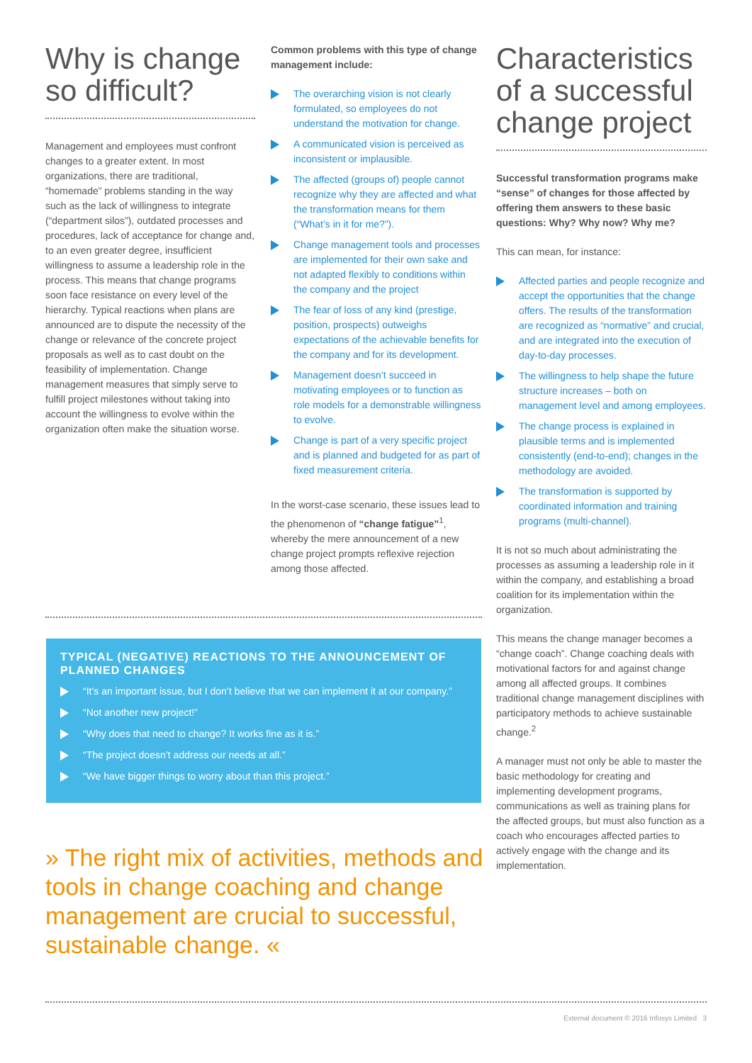Why is change so difficult?
Management and employees must confront changes to a greater extent. In most organizations, there are traditional, “homemade” problems standing in the way such as the lack of willingness to integrate (“department silos”), outdated processes and procedures, lack of acceptance for change and, to an even greater degree, insufficient willingness to assume a leadership role in the process. This means that change programs soon face resistance on every level of the hierarchy. Typical reactions when plans are announced are to dispute the necessity of the change or relevance of the concrete project proposals as well as to cast doubt on the feasibility of implementation. Change management measures that simply serve to fulfill project milestones without taking into account the willingness to evolve within the organization often make the situation worse.
Common problems with this type of change management include:
The overarching vision is not clearly formulated, so employees do not understand the motivation for change.
A communicated vision is perceived as inconsistent or implausible.
The affected (groups of) people cannot recognize why they are affected and what the transformation means for them (“What’s in it for me?”).
Change management tools and processes are implemented for their own sake and not adapted flexibly to conditions within the company and the project
The fear of loss of any kind (prestige, position, prospects) outweighs expectations of the achievable benefits for the company and for its development.
Management doesn’t succeed in motivating employees or to function as role models for a demonstrable willingness to evolve.
Change is part of a very specific project and is planned and budgeted for as part of fixed measurement criteria.
In the worst-case scenario, these issues lead to the phenomenon of “change fatigue”<sup>1</sup>, whereby the mere announcement of a new change project prompts reflexive rejection among those affected.
Characteristics of a successful change project
Successful transformation programs make “sense” of changes for those affected by offering them answers to these basic questions: Why? Why now? Why me?
This can mean, for instance:
Affected parties and people recognize and accept the opportunities that the change offers. The results of the transformation are recognized as “normative” and crucial, and are integrated into the execution of day-to-day processes.
The willingness to help shape the future structure increases – both on management level and among employees.
The change process is explained in plausible terms and is implemented consistently (end-to-end); changes in the methodology are avoided.
The transformation is supported by coordinated information and training programs (multi-channel).
It is not so much about administrating the processes as assuming a leadership role in it within the company, and establishing a broad coalition for its implementation within the organization.
This means the change manager becomes a “change coach”. Change coaching deals with motivational factors for and against change among all affected groups. It combines traditional change management disciplines with participatory methods to achieve sustainable change.<sup>2</sup>
A manager must not only be able to master the basic methodology for creating and implementing development programs, communications as well as training plans for the affected groups, but must also function as a coach who encourages affected parties to actively engage with the change and its implementation.
TYPICAL (NEGATIVE) REACTIONS TO THE ANNOUNCEMENT OF PLANNED CHANGES
“It’s an important issue, but I don’t believe that we can implement it at our company.”
“Not another new project!”
“Why does that need to change? It works fine as it is.”
“The project doesn’t address our needs at all.”
“We have bigger things to worry about than this project.”
» The right mix of activities, methods and tools in change coaching and change management are crucial to successful, sustainable change. «
External document © 2016 Infosys Limited 3